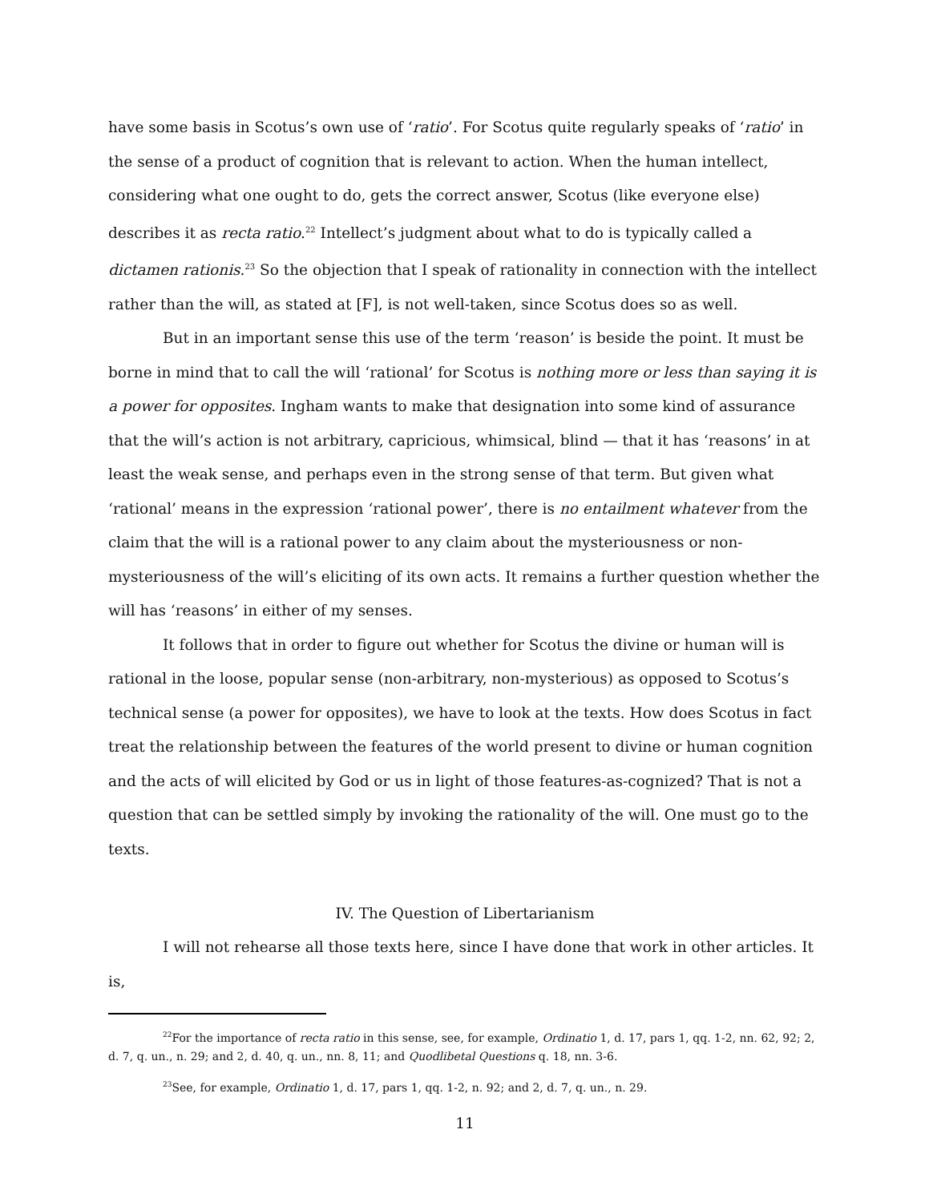have some basis in Scotus’s own use of ‘ratio’. For Scotus quite regularly speaks of ‘ratio’ in the sense of a product of cognition that is relevant to action. When the human intellect, considering what one ought to do, gets the correct answer, Scotus (like everyone else) describes it as recta ratio.<sup>22</sup> Intellect’s judgment about what to do is typically called a dictamen rationis.<sup>23</sup> So the objection that I speak of rationality in connection with the intellect rather than the will, as stated at [F], is not well-taken, since Scotus does so as well.
But in an important sense this use of the term ‘reason’ is beside the point. It must be borne in mind that to call the will ‘rational’ for Scotus is nothing more or less than saying it is a power for opposites. Ingham wants to make that designation into some kind of assurance that the will’s action is not arbitrary, capricious, whimsical, blind — that it has ‘reasons’ in at least the weak sense, and perhaps even in the strong sense of that term. But given what ‘rational’ means in the expression ‘rational power’, there is no entailment whatever from the claim that the will is a rational power to any claim about the mysteriousness or non-mysteriousness of the will’s eliciting of its own acts. It remains a further question whether the will has ‘reasons’ in either of my senses.
It follows that in order to figure out whether for Scotus the divine or human will is rational in the loose, popular sense (non-arbitrary, non-mysterious) as opposed to Scotus’s technical sense (a power for opposites), we have to look at the texts. How does Scotus in fact treat the relationship between the features of the world present to divine or human cognition and the acts of will elicited by God or us in light of those features-as-cognized? That is not a question that can be settled simply by invoking the rationality of the will. One must go to the texts.
IV. The Question of Libertarianism
I will not rehearse all those texts here, since I have done that work in other articles. It is,
<sup>22</sup> For the importance of recta ratio in this sense, see, for example, Ordinatio 1, d. 17, pars 1, qq. 1-2, nn. 62, 92; 2, d. 7, q. un., n. 29; and 2, d. 40, q. un., nn. 8, 11; and Quodlibetal Questions q. 18, nn. 3-6.
<sup>23</sup> See, for example, Ordinatio 1, d. 17, pars 1, qq. 1-2, n. 92; and 2, d. 7, q. un., n. 29.
11